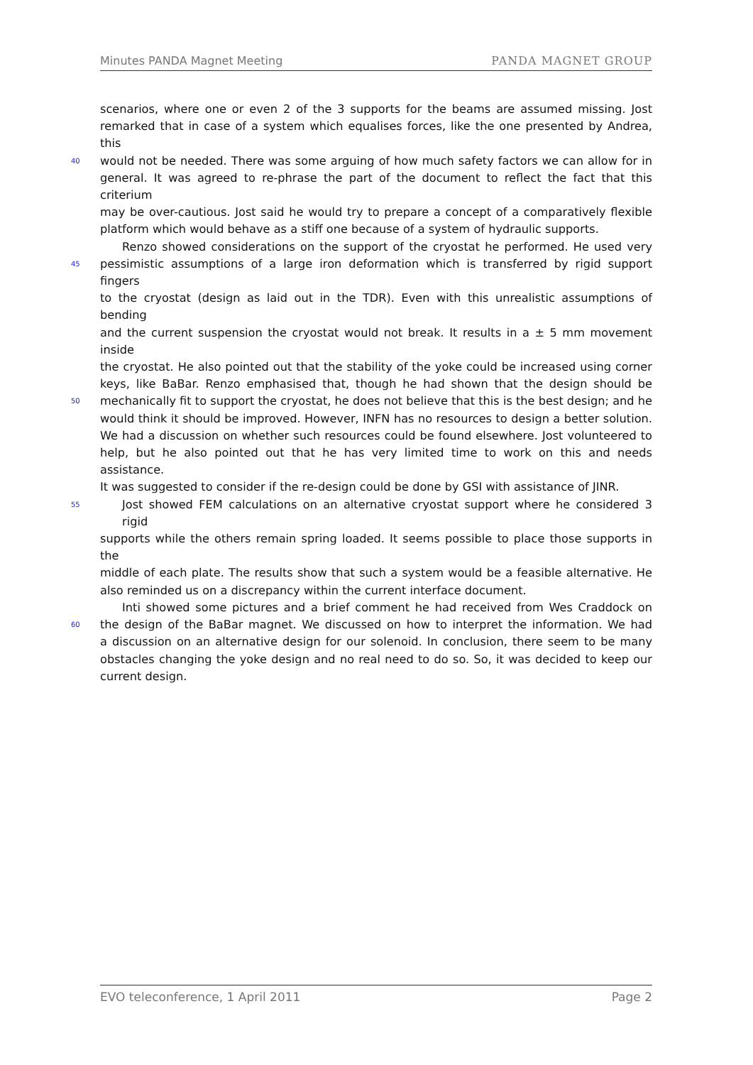Minutes PANDA Magnet Meeting PANDA MAGNET GROUP
scenarios, where one or even 2 of the 3 supports for the beams are assumed missing. Jost
remarked that in case of a system which equalises forces, like the one presented by Andrea, this
40 would not be needed. There was some arguing of how much safety factors we can allow for in
general. It was agreed to re-phrase the part of the document to reflect the fact that this criterium
may be over-cautious. Jost said he would try to prepare a concept of a comparatively flexible
platform which would behave as a stiff one because of a system of hydraulic supports.
Renzo showed considerations on the support of the cryostat he performed. He used very
45 pessimistic assumptions of a large iron deformation which is transferred by rigid support fingers
to the cryostat (design as laid out in the TDR). Even with this unrealistic assumptions of bending
and the current suspension the cryostat would not break. It results in a ± 5 mm movement inside
the cryostat. He also pointed out that the stability of the yoke could be increased using corner
keys, like BaBar. Renzo emphasised that, though he had shown that the design should be
50 mechanically fit to support the cryostat, he does not believe that this is the best design; and he
would think it should be improved. However, INFN has no resources to design a better solution.
We had a discussion on whether such resources could be found elsewhere. Jost volunteered to
help, but he also pointed out that he has very limited time to work on this and needs assistance.
It was suggested to consider if the re-design could be done by GSI with assistance of JINR.
55 Jost showed FEM calculations on an alternative cryostat support where he considered 3 rigid
supports while the others remain spring loaded. It seems possible to place those supports in the
middle of each plate. The results show that such a system would be a feasible alternative. He
also reminded us on a discrepancy within the current interface document.
Inti showed some pictures and a brief comment he had received from Wes Craddock on
60 the design of the BaBar magnet. We discussed on how to interpret the information. We had
a discussion on an alternative design for our solenoid. In conclusion, there seem to be many
obstacles changing the yoke design and no real need to do so. So, it was decided to keep our
current design.
EVO teleconference, 1 April 2011 Page 2